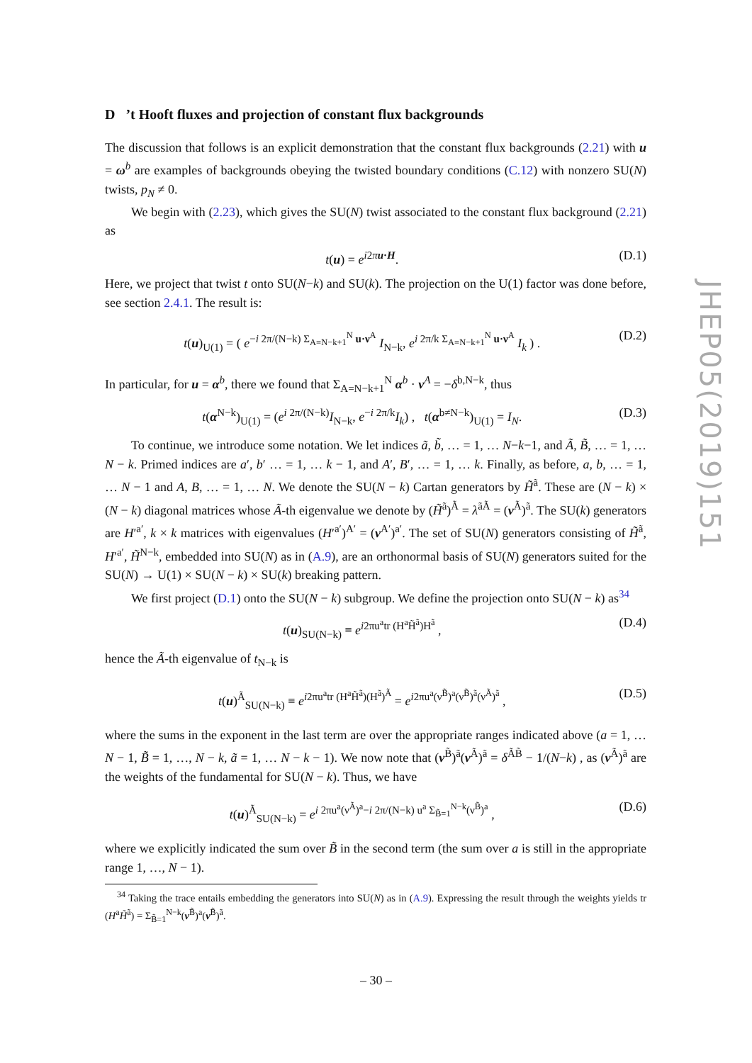D ’t Hooft fluxes and projection of constant flux backgrounds
The discussion that follows is an explicit demonstration that the constant flux backgrounds (2.21) with u = ω<sup>b</sup> are examples of backgrounds obeying the twisted boundary conditions (C.12) with nonzero SU(N) twists, p<sub>N</sub> ≠ 0.
We begin with (2.23), which gives the SU(N) twist associated to the constant flux background (2.21) as
t(u) = e<sup>i2πu·H</sup>. (D.1)
Here, we project that twist t onto SU(N−k) and SU(k). The projection on the U(1) factor was done before, see section 2.4.1. The result is:
t(u)<sub>U(1)</sub> = ( e<sup>−i 2π/(N−k) Σ<sub>A=N−k+1</sub><sup>N</sup> u·ν<sup>A</sup></sup> I<sub>N−k</sub>, e<sup>i 2π/k Σ<sub>A=N−k+1</sub><sup>N</sup> u·ν<sup>A</sup></sup> I<sub>k</sub> ) . (D.2)
In particular, for u = α<sup>b</sup>, there we found that Σ<sub>A=N−k+1</sub><sup>N</sup> α<sup>b</sup> · ν<sup>A</sup> = −δ<sup>b,N−k</sup>, thus
t(α<sup>N−k</sup>)<sub>U(1)</sub> = (e<sup>i 2π/(N−k)</sup>I<sub>N−k</sub>, e<sup>−i 2π/k</sup>I<sub>k</sub>) , t(α<sup>b≠N−k</sup>)<sub>U(1)</sub> = I<sub>N</sub>. (D.3)
To continue, we introduce some notation. We let indices ã, b̃, … = 1, … N−k−1, and Ã, B̃, … = 1, … N − k. Primed indices are a′, b′ … = 1, … k − 1, and A′, B′, … = 1, … k. Finally, as before, a, b, … = 1, … N − 1 and A, B, … = 1, … N. We denote the SU(N − k) Cartan generators by H̃<sup>ã</sup>. These are (N − k) × (N − k) diagonal matrices whose Ã-th eigenvalue we denote by (H̃<sup>ã</sup>)<sup>Ã</sup> = λ<sup>ãÃ</sup> = (ν<sup>Ã</sup>)<sup>ã</sup>. The SU(k) generators are H′<sup>a′</sup>, k × k matrices with eigenvalues (H′<sup>a′</sup>)<sup>A′</sup> = (ν<sup>A′</sup>)<sup>a′</sup>. The set of SU(N) generators consisting of H̃<sup>ã</sup>, H′<sup>a′</sup>, H̃<sup>N−k</sup>, embedded into SU(N) as in (A.9), are an orthonormal basis of SU(N) generators suited for the SU(N) → U(1) × SU(N − k) × SU(k) breaking pattern.
We first project (D.1) onto the SU(N − k) subgroup. We define the projection onto SU(N − k) as<sup>34</sup>
t(u)<sub>SU(N−k)</sub> ≡ e<sup>i2πu<sup>a</sup>tr (H<sup>a</sup>H̃<sup>ã</sup>)H<sup>ã</sup></sup> , (D.4)
hence the Ã-th eigenvalue of t<sub>N−k</sub> is
t(u)<sup>Ã</sup><sub>SU(N−k)</sub> ≡ e<sup>i2πu<sup>a</sup>tr (H<sup>a</sup>H̃<sup>ã</sup>)(H<sup>ã</sup>)<sup>Ã</sup></sup> = e<sup>i2πu<sup>a</sup>(ν<sup>B̃</sup>)<sup>a</sup>(ν<sup>B̃</sup>)<sup>ã</sup>(ν<sup>Ã</sup>)<sup>ã</sup></sup> , (D.5)
where the sums in the exponent in the last term are over the appropriate ranges indicated above (a = 1, … N − 1, B̃ = 1, …, N − k, ã = 1, … N − k − 1). We now note that (ν<sup>B̃</sup>)<sup>ã</sup>(ν<sup>Ã</sup>)<sup>ã</sup> = δ<sup>ÃB̃</sup> − 1/(N−k) , as (ν<sup>Ã</sup>)<sup>ã</sup> are the weights of the fundamental for SU(N − k). Thus, we have
t(u)<sup>Ã</sup><sub>SU(N−k)</sub> = e<sup>i 2πu<sup>a</sup>(ν<sup>Ã</sup>)<sup>a</sup>−i 2π/(N−k) u<sup>a</sup> Σ<sub>B̃=1</sub><sup>N−k</sup>(ν<sup>B̃</sup>)<sup>a</sup></sup> , (D.6)
where we explicitly indicated the sum over B̃ in the second term (the sum over a is still in the appropriate range 1, …, N − 1).
<sup>34</sup> Taking the trace entails embedding the generators into SU(N) as in (A.9). Expressing the result through the weights yields tr (H<sup>a</sup>H̃<sup>ã</sup>) = Σ<sub>B̃=1</sub><sup>N−k</sup>(ν<sup>B̃</sup>)<sup>a</sup>(ν<sup>B̃</sup>)<sup>ã</sup>.
JHEP05(2019)151
– 30 –